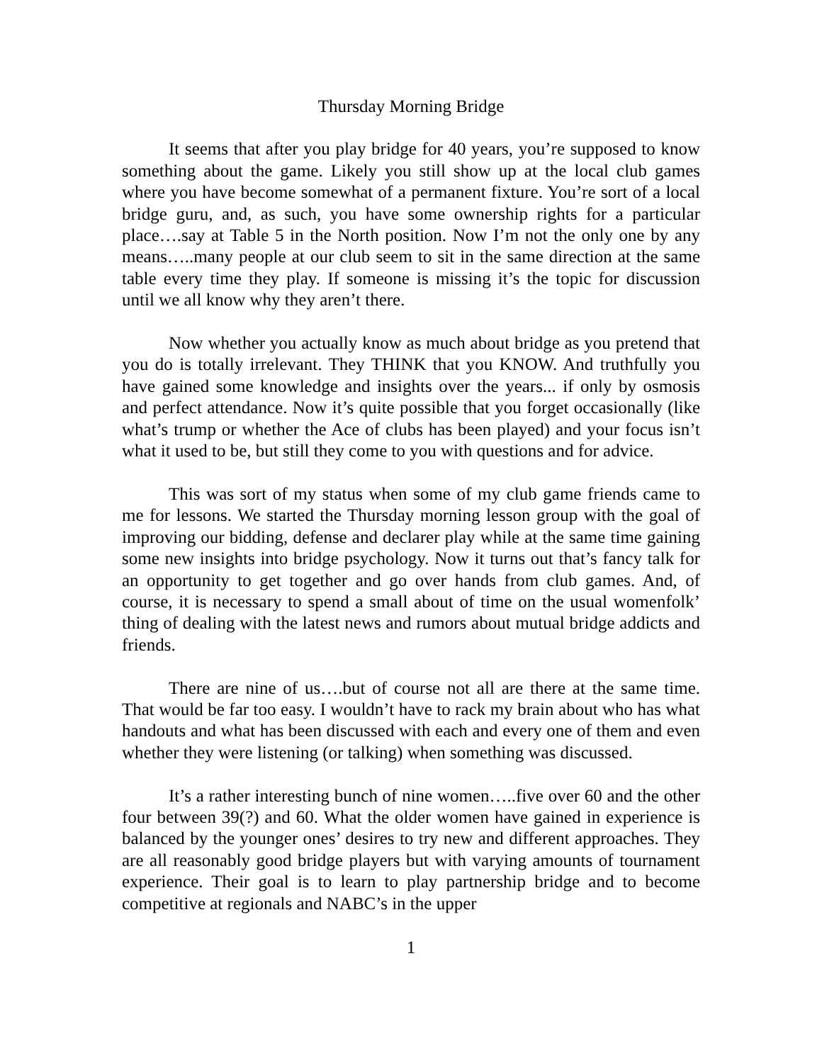Thursday Morning Bridge
It seems that after you play bridge for 40 years, you’re supposed to know something about the game. Likely you still show up at the local club games where you have become somewhat of a permanent fixture. You’re sort of a local bridge guru, and, as such, you have some ownership rights for a particular place….say at Table 5 in the North position. Now I’m not the only one by any means…..many people at our club seem to sit in the same direction at the same table every time they play. If someone is missing it’s the topic for discussion until we all know why they aren’t there.
Now whether you actually know as much about bridge as you pretend that you do is totally irrelevant. They THINK that you KNOW. And truthfully you have gained some knowledge and insights over the years... if only by osmosis and perfect attendance. Now it’s quite possible that you forget occasionally (like what’s trump or whether the Ace of clubs has been played) and your focus isn’t what it used to be, but still they come to you with questions and for advice.
This was sort of my status when some of my club game friends came to me for lessons. We started the Thursday morning lesson group with the goal of improving our bidding, defense and declarer play while at the same time gaining some new insights into bridge psychology. Now it turns out that’s fancy talk for an opportunity to get together and go over hands from club games. And, of course, it is necessary to spend a small about of time on the usual womenfolk’ thing of dealing with the latest news and rumors about mutual bridge addicts and friends.
There are nine of us….but of course not all are there at the same time. That would be far too easy. I wouldn’t have to rack my brain about who has what handouts and what has been discussed with each and every one of them and even whether they were listening (or talking) when something was discussed.
It’s a rather interesting bunch of nine women…..five over 60 and the other four between 39(?) and 60. What the older women have gained in experience is balanced by the younger ones’ desires to try new and different approaches. They are all reasonably good bridge players but with varying amounts of tournament experience. Their goal is to learn to play partnership bridge and to become competitive at regionals and NABC’s in the upper
1